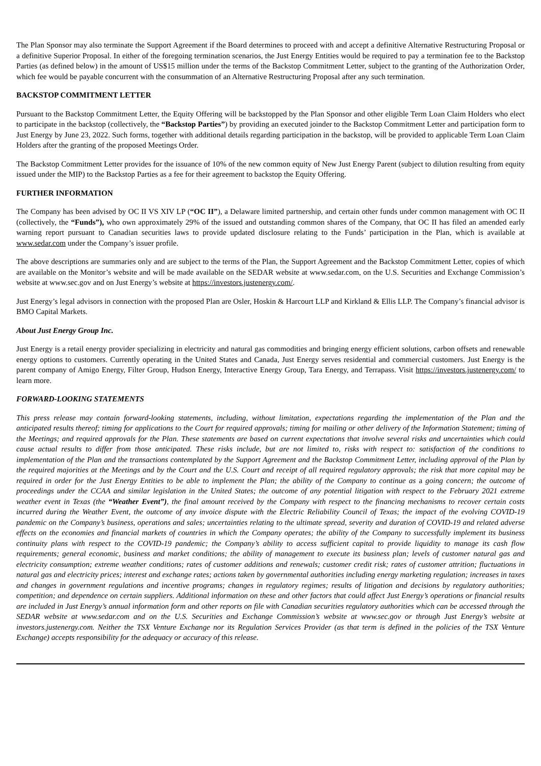The Plan Sponsor may also terminate the Support Agreement if the Board determines to proceed with and accept a definitive Alternative Restructuring Proposal or a definitive Superior Proposal. In either of the foregoing termination scenarios, the Just Energy Entities would be required to pay a termination fee to the Backstop Parties (as defined below) in the amount of US$15 million under the terms of the Backstop Commitment Letter, subject to the granting of the Authorization Order, which fee would be payable concurrent with the consummation of an Alternative Restructuring Proposal after any such termination.
BACKSTOP COMMITMENT LETTER
Pursuant to the Backstop Commitment Letter, the Equity Offering will be backstopped by the Plan Sponsor and other eligible Term Loan Claim Holders who elect to participate in the backstop (collectively, the “Backstop Parties”) by providing an executed joinder to the Backstop Commitment Letter and participation form to Just Energy by June 23, 2022. Such forms, together with additional details regarding participation in the backstop, will be provided to applicable Term Loan Claim Holders after the granting of the proposed Meetings Order.
The Backstop Commitment Letter provides for the issuance of 10% of the new common equity of New Just Energy Parent (subject to dilution resulting from equity issued under the MIP) to the Backstop Parties as a fee for their agreement to backstop the Equity Offering.
FURTHER INFORMATION
The Company has been advised by OC II VS XIV LP (“OC II”), a Delaware limited partnership, and certain other funds under common management with OC II (collectively, the “Funds”), who own approximately 29% of the issued and outstanding common shares of the Company, that OC II has filed an amended early warning report pursuant to Canadian securities laws to provide updated disclosure relating to the Funds’ participation in the Plan, which is available at www.sedar.com under the Company’s issuer profile.
The above descriptions are summaries only and are subject to the terms of the Plan, the Support Agreement and the Backstop Commitment Letter, copies of which are available on the Monitor’s website and will be made available on the SEDAR website at www.sedar.com, on the U.S. Securities and Exchange Commission’s website at www.sec.gov and on Just Energy’s website at https://investors.justenergy.com/.
Just Energy’s legal advisors in connection with the proposed Plan are Osler, Hoskin & Harcourt LLP and Kirkland & Ellis LLP. The Company’s financial advisor is BMO Capital Markets.
About Just Energy Group Inc.
Just Energy is a retail energy provider specializing in electricity and natural gas commodities and bringing energy efficient solutions, carbon offsets and renewable energy options to customers. Currently operating in the United States and Canada, Just Energy serves residential and commercial customers. Just Energy is the parent company of Amigo Energy, Filter Group, Hudson Energy, Interactive Energy Group, Tara Energy, and Terrapass. Visit https://investors.justenergy.com/ to learn more.
FORWARD-LOOKING STATEMENTS
This press release may contain forward-looking statements, including, without limitation, expectations regarding the implementation of the Plan and the anticipated results thereof; timing for applications to the Court for required approvals; timing for mailing or other delivery of the Information Statement; timing of the Meetings; and required approvals for the Plan. These statements are based on current expectations that involve several risks and uncertainties which could cause actual results to differ from those anticipated. These risks include, but are not limited to, risks with respect to: satisfaction of the conditions to implementation of the Plan and the transactions contemplated by the Support Agreement and the Backstop Commitment Letter, including approval of the Plan by the required majorities at the Meetings and by the Court and the U.S. Court and receipt of all required regulatory approvals; the risk that more capital may be required in order for the Just Energy Entities to be able to implement the Plan; the ability of the Company to continue as a going concern; the outcome of proceedings under the CCAA and similar legislation in the United States; the outcome of any potential litigation with respect to the February 2021 extreme weather event in Texas (the “Weather Event”), the final amount received by the Company with respect to the financing mechanisms to recover certain costs incurred during the Weather Event, the outcome of any invoice dispute with the Electric Reliability Council of Texas; the impact of the evolving COVID-19 pandemic on the Company’s business, operations and sales; uncertainties relating to the ultimate spread, severity and duration of COVID-19 and related adverse effects on the economies and financial markets of countries in which the Company operates; the ability of the Company to successfully implement its business continuity plans with respect to the COVID-19 pandemic; the Company’s ability to access sufficient capital to provide liquidity to manage its cash flow requirements; general economic, business and market conditions; the ability of management to execute its business plan; levels of customer natural gas and electricity consumption; extreme weather conditions; rates of customer additions and renewals; customer credit risk; rates of customer attrition; fluctuations in natural gas and electricity prices; interest and exchange rates; actions taken by governmental authorities including energy marketing regulation; increases in taxes and changes in government regulations and incentive programs; changes in regulatory regimes; results of litigation and decisions by regulatory authorities; competition; and dependence on certain suppliers. Additional information on these and other factors that could affect Just Energy’s operations or financial results are included in Just Energy’s annual information form and other reports on file with Canadian securities regulatory authorities which can be accessed through the SEDAR website at www.sedar.com and on the U.S. Securities and Exchange Commission’s website at www.sec.gov or through Just Energy’s website at investors.justenergy.com. Neither the TSX Venture Exchange nor its Regulation Services Provider (as that term is defined in the policies of the TSX Venture Exchange) accepts responsibility for the adequacy or accuracy of this release.